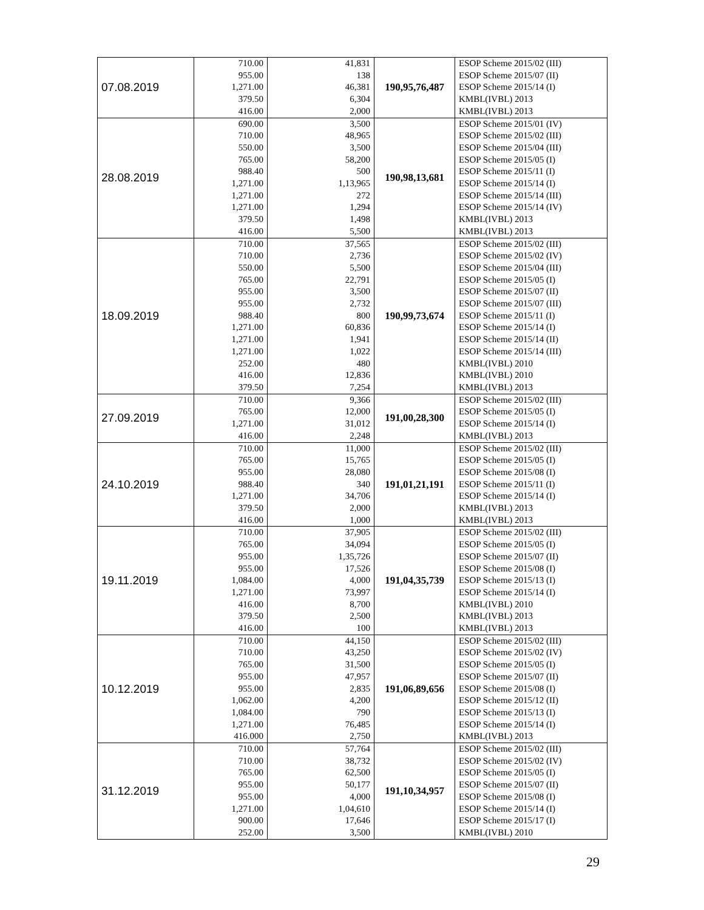| 07.08.2019 | 710.00 | 41,831 | 190,95,76,487 | ESOP Scheme 2015/02 (III) |
| | 955.00 | 138 | | ESOP Scheme 2015/07 (II) |
| | 1,271.00 | 46,381 | | ESOP Scheme 2015/14 (I) |
| | 379.50 | 6,304 | | KMBL(IVBL) 2013 |
| | 416.00 | 2,000 | | KMBL(IVBL) 2013 |
| 28.08.2019 | 690.00 | 3,500 | 190,98,13,681 | ESOP Scheme 2015/01 (IV) |
| | 710.00 | 48,965 | | ESOP Scheme 2015/02 (III) |
| | 550.00 | 3,500 | | ESOP Scheme 2015/04 (III) |
| | 765.00 | 58,200 | | ESOP Scheme 2015/05 (I) |
| | 988.40 | 500 | | ESOP Scheme 2015/11 (I) |
| | 1,271.00 | 1,13,965 | | ESOP Scheme 2015/14 (I) |
| | 1,271.00 | 272 | | ESOP Scheme 2015/14 (III) |
| | 1,271.00 | 1,294 | | ESOP Scheme 2015/14 (IV) |
| | 379.50 | 1,498 | | KMBL(IVBL) 2013 |
| | 416.00 | 5,500 | | KMBL(IVBL) 2013 |
| 18.09.2019 | 710.00 | 37,565 | 190,99,73,674 | ESOP Scheme 2015/02 (III) |
| | 710.00 | 2,736 | | ESOP Scheme 2015/02 (IV) |
| | 550.00 | 5,500 | | ESOP Scheme 2015/04 (III) |
| | 765.00 | 22,791 | | ESOP Scheme 2015/05 (I) |
| | 955.00 | 3,500 | | ESOP Scheme 2015/07 (II) |
| | 955.00 | 2,732 | | ESOP Scheme 2015/07 (III) |
| | 988.40 | 800 | | ESOP Scheme 2015/11 (I) |
| | 1,271.00 | 60,836 | | ESOP Scheme 2015/14 (I) |
| | 1,271.00 | 1,941 | | ESOP Scheme 2015/14 (II) |
| | 1,271.00 | 1,022 | | ESOP Scheme 2015/14 (III) |
| | 252.00 | 480 | | KMBL(IVBL) 2010 |
| | 416.00 | 12,836 | | KMBL(IVBL) 2010 |
| | 379.50 | 7,254 | | KMBL(IVBL) 2013 |
| 27.09.2019 | 710.00 | 9,366 | 191,00,28,300 | ESOP Scheme 2015/02 (III) |
| | 765.00 | 12,000 | | ESOP Scheme 2015/05 (I) |
| | 1,271.00 | 31,012 | | ESOP Scheme 2015/14 (I) |
| | 416.00 | 2,248 | | KMBL(IVBL) 2013 |
| 24.10.2019 | 710.00 | 11,000 | 191,01,21,191 | ESOP Scheme 2015/02 (III) |
| | 765.00 | 15,765 | | ESOP Scheme 2015/05 (I) |
| | 955.00 | 28,080 | | ESOP Scheme 2015/08 (I) |
| | 988.40 | 340 | | ESOP Scheme 2015/11 (I) |
| | 1,271.00 | 34,706 | | ESOP Scheme 2015/14 (I) |
| | 379.50 | 2,000 | | KMBL(IVBL) 2013 |
| | 416.00 | 1,000 | | KMBL(IVBL) 2013 |
| 19.11.2019 | 710.00 | 37,905 | 191,04,35,739 | ESOP Scheme 2015/02 (III) |
| | 765.00 | 34,094 | | ESOP Scheme 2015/05 (I) |
| | 955.00 | 1,35,726 | | ESOP Scheme 2015/07 (II) |
| | 955.00 | 17,526 | | ESOP Scheme 2015/08 (I) |
| | 1,084.00 | 4,000 | | ESOP Scheme 2015/13 (I) |
| | 1,271.00 | 73,997 | | ESOP Scheme 2015/14 (I) |
| | 416.00 | 8,700 | | KMBL(IVBL) 2010 |
| | 379.50 | 2,500 | | KMBL(IVBL) 2013 |
| | 416.00 | 100 | | KMBL(IVBL) 2013 |
| 10.12.2019 | 710.00 | 44,150 | 191,06,89,656 | ESOP Scheme 2015/02 (III) |
| | 710.00 | 43,250 | | ESOP Scheme 2015/02 (IV) |
| | 765.00 | 31,500 | | ESOP Scheme 2015/05 (I) |
| | 955.00 | 47,957 | | ESOP Scheme 2015/07 (II) |
| | 955.00 | 2,835 | | ESOP Scheme 2015/08 (I) |
| | 1,062.00 | 4,200 | | ESOP Scheme 2015/12 (II) |
| | 1,084.00 | 790 | | ESOP Scheme 2015/13 (I) |
| | 1,271.00 | 76,485 | | ESOP Scheme 2015/14 (I) |
| | 416.000 | 2,750 | | KMBL(IVBL) 2013 |
| 31.12.2019 | 710.00 | 57,764 | 191,10,34,957 | ESOP Scheme 2015/02 (III) |
| | 710.00 | 38,732 | | ESOP Scheme 2015/02 (IV) |
| | 765.00 | 62,500 | | ESOP Scheme 2015/05 (I) |
| | 955.00 | 50,177 | | ESOP Scheme 2015/07 (II) |
| | 955.00 | 4,000 | | ESOP Scheme 2015/08 (I) |
| | 1,271.00 | 1,04,610 | | ESOP Scheme 2015/14 (I) |
| | 900.00 | 17,646 | | ESOP Scheme 2015/17 (I) |
| | 252.00 | 3,500 | | KMBL(IVBL) 2010 |
29